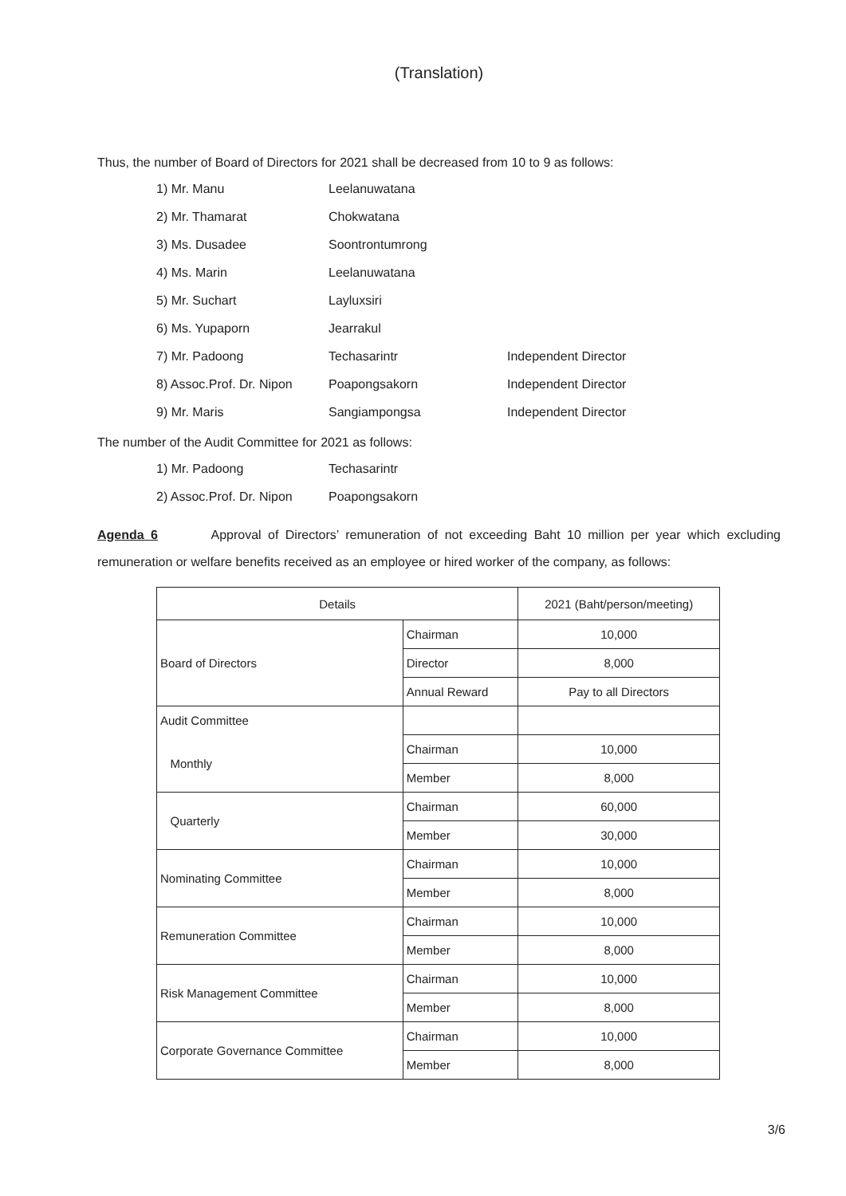(Translation)
Thus, the number of Board of Directors for 2021 shall be decreased from 10 to 9 as follows:
| 1) Mr. Manu | Leelanuwatana | |
| 2) Mr. Thamarat | Chokwatana | |
| 3) Ms. Dusadee | Soontrontumrong | |
| 4) Ms. Marin | Leelanuwatana | |
| 5) Mr. Suchart | Layluxsiri | |
| 6) Ms. Yupaporn | Jearrakul | |
| 7) Mr. Padoong | Techasarintr | Independent Director |
| 8) Assoc.Prof. Dr. Nipon | Poapongsakorn | Independent Director |
| 9) Mr. Maris | Sangiampongsa | Independent Director |
The number of the Audit Committee for 2021 as follows:
| 1) Mr. Padoong | Techasarintr |
| 2) Assoc.Prof. Dr. Nipon | Poapongsakorn |
Agenda 6 Approval of Directors’ remuneration of not exceeding Baht 10 million per year which excluding remuneration or welfare benefits received as an employee or hired worker of the company, as follows:
| Details | | 2021 (Baht/person/meeting) |
| --- | --- | --- |
| Board of Directors | Chairman | 10,000 |
| | Director | 8,000 |
| | Annual Reward | Pay to all Directors |
| Audit Committee | | |
| Monthly | Chairman | 10,000 |
| | Member | 8,000 |
| Quarterly | Chairman | 60,000 |
| | Member | 30,000 |
| Nominating Committee | Chairman | 10,000 |
| | Member | 8,000 |
| Remuneration Committee | Chairman | 10,000 |
| | Member | 8,000 |
| Risk Management Committee | Chairman | 10,000 |
| | Member | 8,000 |
| Corporate Governance Committee | Chairman | 10,000 |
| | Member | 8,000 |
3/6